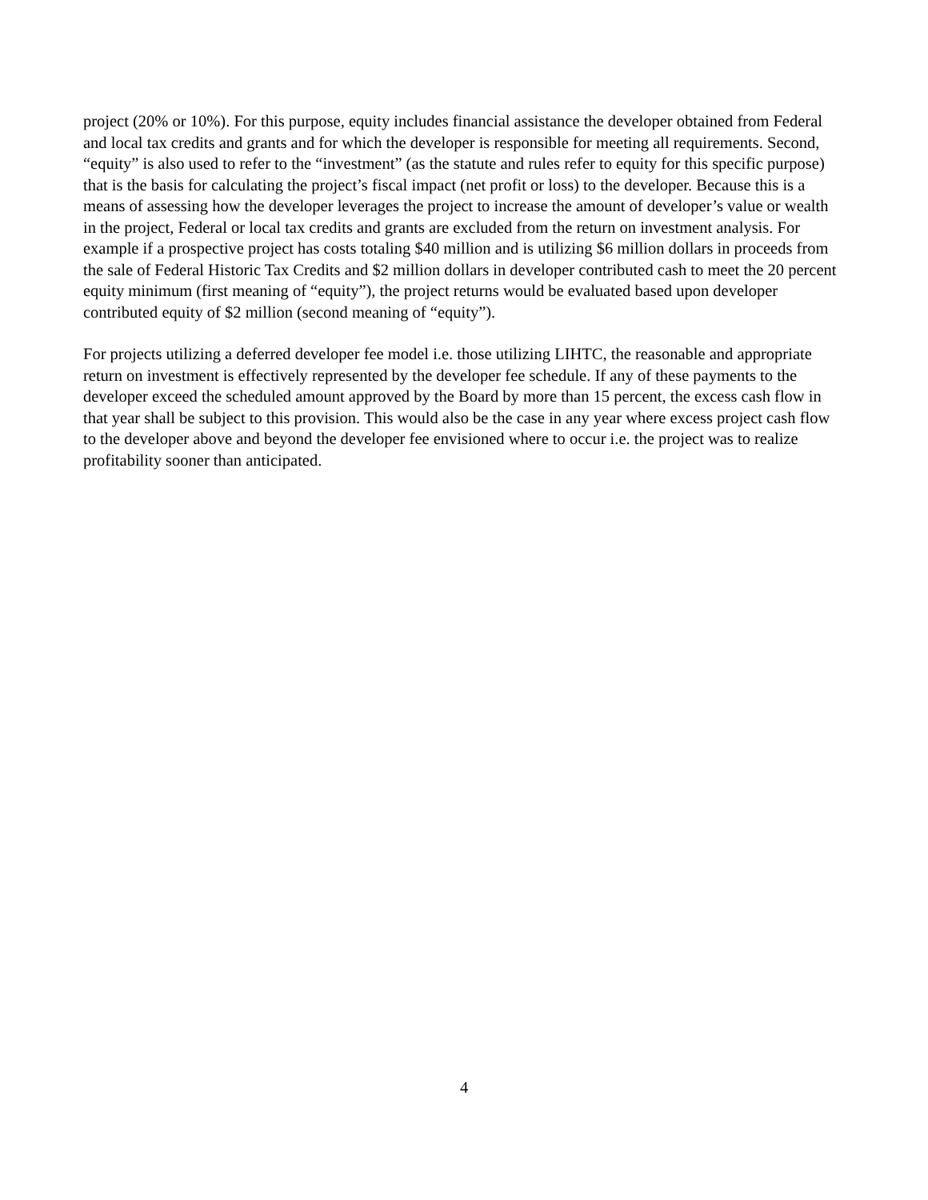project (20% or 10%). For this purpose, equity includes financial assistance the developer obtained from Federal and local tax credits and grants and for which the developer is responsible for meeting all requirements. Second, “equity” is also used to refer to the “investment” (as the statute and rules refer to equity for this specific purpose) that is the basis for calculating the project’s fiscal impact (net profit or loss) to the developer. Because this is a means of assessing how the developer leverages the project to increase the amount of developer’s value or wealth in the project, Federal or local tax credits and grants are excluded from the return on investment analysis. For example if a prospective project has costs totaling $40 million and is utilizing $6 million dollars in proceeds from the sale of Federal Historic Tax Credits and $2 million dollars in developer contributed cash to meet the 20 percent equity minimum (first meaning of “equity”), the project returns would be evaluated based upon developer contributed equity of $2 million (second meaning of “equity”).
For projects utilizing a deferred developer fee model i.e. those utilizing LIHTC, the reasonable and appropriate return on investment is effectively represented by the developer fee schedule. If any of these payments to the developer exceed the scheduled amount approved by the Board by more than 15 percent, the excess cash flow in that year shall be subject to this provision. This would also be the case in any year where excess project cash flow to the developer above and beyond the developer fee envisioned where to occur i.e. the project was to realize profitability sooner than anticipated.
4